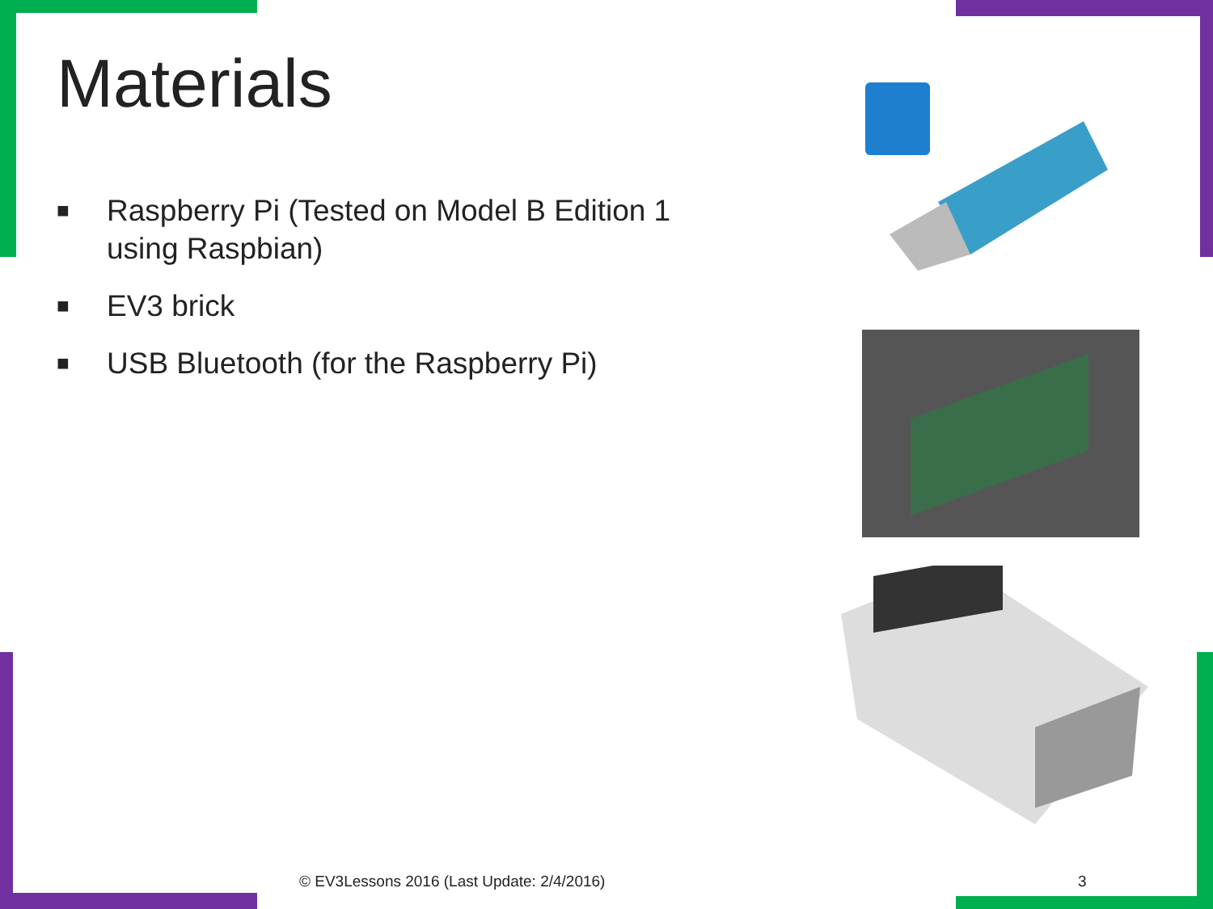Materials
■ Raspberry Pi (Tested on Model B Edition 1 using Raspbian)
■ EV3 brick
■ USB Bluetooth (for the Raspberry Pi)
© EV3Lessons 2016 (Last Update: 2/4/2016)
3